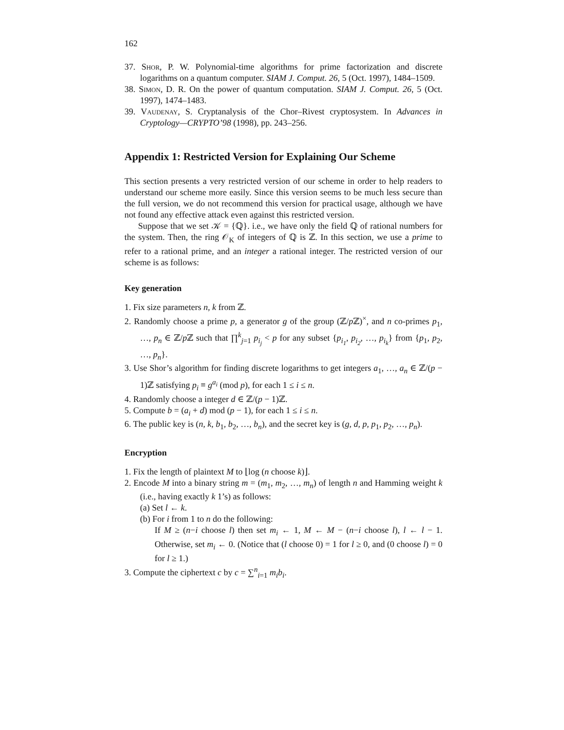162
37. Shor, P. W. Polynomial-time algorithms for prime factorization and discrete logarithms on a quantum computer. SIAM J. Comput. 26, 5 (Oct. 1997), 1484–1509.
38. Simon, D. R. On the power of quantum computation. SIAM J. Comput. 26, 5 (Oct. 1997), 1474–1483.
39. Vaudenay, S. Cryptanalysis of the Chor–Rivest cryptosystem. In Advances in Cryptology—CRYPTO’98 (1998), pp. 243–256.
Appendix 1: Restricted Version for Explaining Our Scheme
This section presents a very restricted version of our scheme in order to help readers to understand our scheme more easily. Since this version seems to be much less secure than the full version, we do not recommend this version for practical usage, although we have not found any effective attack even against this restricted version.
Suppose that we set 𝒦 = {ℚ}. i.e., we have only the field ℚ of rational numbers for the system. Then, the ring 𝒪<sub>K</sub> of integers of ℚ is ℤ. In this section, we use a prime to refer to a rational prime, and an integer a rational integer. The restricted version of our scheme is as follows:
Key generation
1. Fix size parameters n, k from ℤ.
2. Randomly choose a prime p, a generator g of the group (ℤ/p ℤ)<sup>×</sup>, and n co-primes p<sub>1</sub>, …, p<sub>n</sub> ∈ ℤ/p ℤ such that ∏<sup>k</sup><sub>j=1</sub> p<sub>i<sub>j</sub></sub> < p for any subset {p<sub>i<sub>1</sub></sub>, p<sub>i<sub>2</sub></sub>, …, p<sub>i<sub>k</sub></sub>} from {p<sub>1</sub>, p<sub>2</sub>, …, p<sub>n</sub>}.
3. Use Shor’s algorithm for finding discrete logarithms to get integers a<sub>1</sub>, …, a<sub>n</sub> ∈ ℤ/(p − 1)ℤ satisfying p<sub>i</sub> ≡ g<sup>a<sub>i</sub></sup> (mod p), for each 1 ≤ i ≤ n.
4. Randomly choose a integer d ∈ ℤ/(p − 1)ℤ.
5. Compute b = (a<sub>i</sub> + d) mod (p − 1), for each 1 ≤ i ≤ n.
6. The public key is (n, k, b<sub>1</sub>, b<sub>2</sub>, …, b<sub>n</sub>), and the secret key is (g, d, p, p<sub>1</sub>, p<sub>2</sub>, …, p<sub>n</sub>).
Encryption
1. Fix the length of plaintext M to ⌊log (n choose k)⌋.
2. Encode M into a binary string m = (m<sub>1</sub>, m<sub>2</sub>, …, m<sub>n</sub>) of length n and Hamming weight k (i.e., having exactly k 1’s) as follows:
(a) Set l ← k.
(b) For i from 1 to n do the following:
If M ≥ (n−i choose l) then set m<sub>i</sub> ← 1, M ← M − (n−i choose l), l ← l − 1. Otherwise, set m<sub>i</sub> ← 0. (Notice that (l choose 0) = 1 for l ≥ 0, and (0 choose l) = 0 for l ≥ 1.)
3. Compute the ciphertext c by c = ∑<sup>n</sup><sub>i=1</sub> m<sub>i</sub>b<sub>i</sub>.